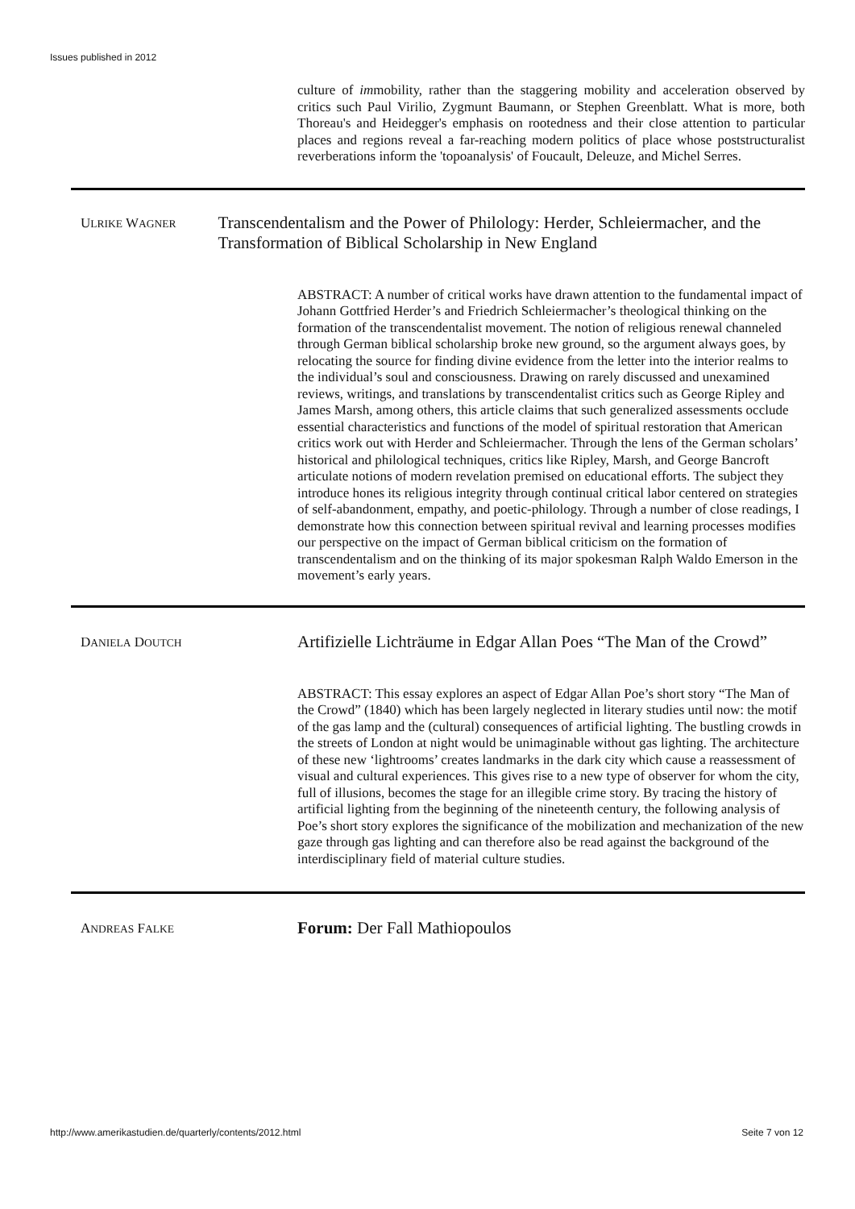Issues published in 2012
culture of immobility, rather than the staggering mobility and acceleration observed by critics such Paul Virilio, Zygmunt Baumann, or Stephen Greenblatt. What is more, both Thoreau's and Heidegger's emphasis on rootedness and their close attention to particular places and regions reveal a far-reaching modern politics of place whose poststructuralist reverberations inform the 'topoanalysis' of Foucault, Deleuze, and Michel Serres.
ULRIKE WAGNER
Transcendentalism and the Power of Philology: Herder, Schleiermacher, and the Transformation of Biblical Scholarship in New England
ABSTRACT: A number of critical works have drawn attention to the fundamental impact of Johann Gottfried Herder’s and Friedrich Schleiermacher’s theological thinking on the formation of the transcendentalist movement. The notion of religious renewal channeled through German biblical scholarship broke new ground, so the argument always goes, by relocating the source for finding divine evidence from the letter into the interior realms to the individual’s soul and consciousness. Drawing on rarely discussed and unexamined reviews, writings, and translations by transcendentalist critics such as George Ripley and James Marsh, among others, this article claims that such generalized assessments occlude essential characteristics and functions of the model of spiritual restoration that American critics work out with Herder and Schleiermacher. Through the lens of the German scholars’ historical and philological techniques, critics like Ripley, Marsh, and George Bancroft articulate notions of modern revelation premised on educational efforts. The subject they introduce hones its religious integrity through continual critical labor centered on strategies of self-abandonment, empathy, and poetic-philology. Through a number of close readings, I demonstrate how this connection between spiritual revival and learning processes modifies our perspective on the impact of German biblical criticism on the formation of transcendentalism and on the thinking of its major spokesman Ralph Waldo Emerson in the movement’s early years.
DANIELA DOUTCH
Artifizielle Lichträume in Edgar Allan Poes “The Man of the Crowd”
ABSTRACT: This essay explores an aspect of Edgar Allan Poe’s short story “The Man of the Crowd” (1840) which has been largely neglected in literary studies until now: the motif of the gas lamp and the (cultural) consequences of artificial lighting. The bustling crowds in the streets of London at night would be unimaginable without gas lighting. The architecture of these new ‘lightrooms’ creates landmarks in the dark city which cause a reassessment of visual and cultural experiences. This gives rise to a new type of observer for whom the city, full of illusions, becomes the stage for an illegible crime story. By tracing the history of artificial lighting from the beginning of the nineteenth century, the following analysis of Poe’s short story explores the significance of the mobilization and mechanization of the new gaze through gas lighting and can therefore also be read against the background of the interdisciplinary field of material culture studies.
ANDREAS FALKE
Forum: Der Fall Mathiopoulos
http://www.amerikastudien.de/quarterly/contents/2012.html Seite 7 von 12